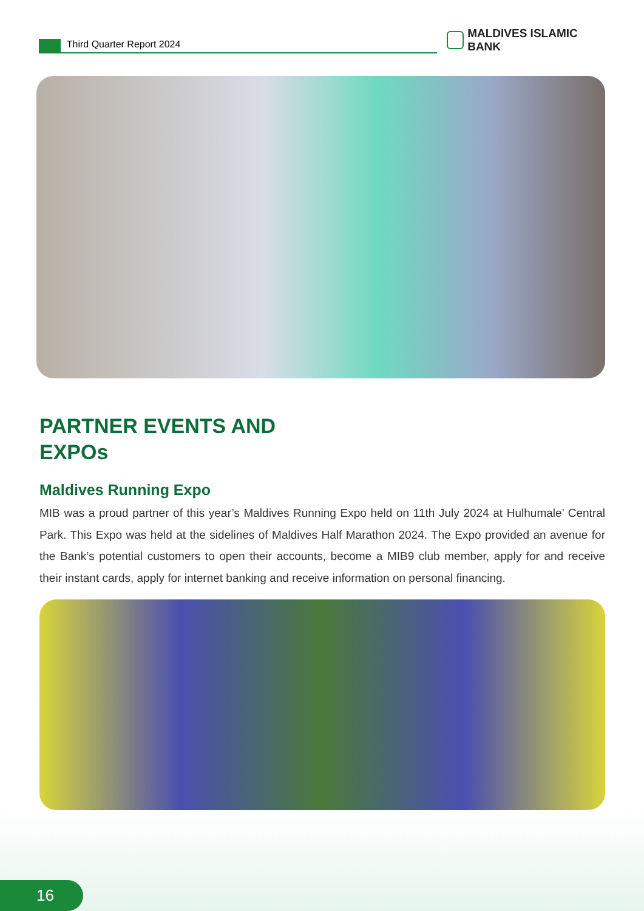Third Quarter Report 2024
MALDIVES ISLAMIC BANK
PARTNER EVENTS AND
EXPOs
Maldives Running Expo
MIB was a proud partner of this year’s Maldives Running Expo held on 11th July 2024 at Hulhumale’ Central Park. This Expo was held at the sidelines of Maldives Half Marathon 2024. The Expo provided an avenue for the Bank’s potential customers to open their accounts, become a MIB9 club member, apply for and receive their instant cards, apply for internet banking and receive information on personal financing.
16